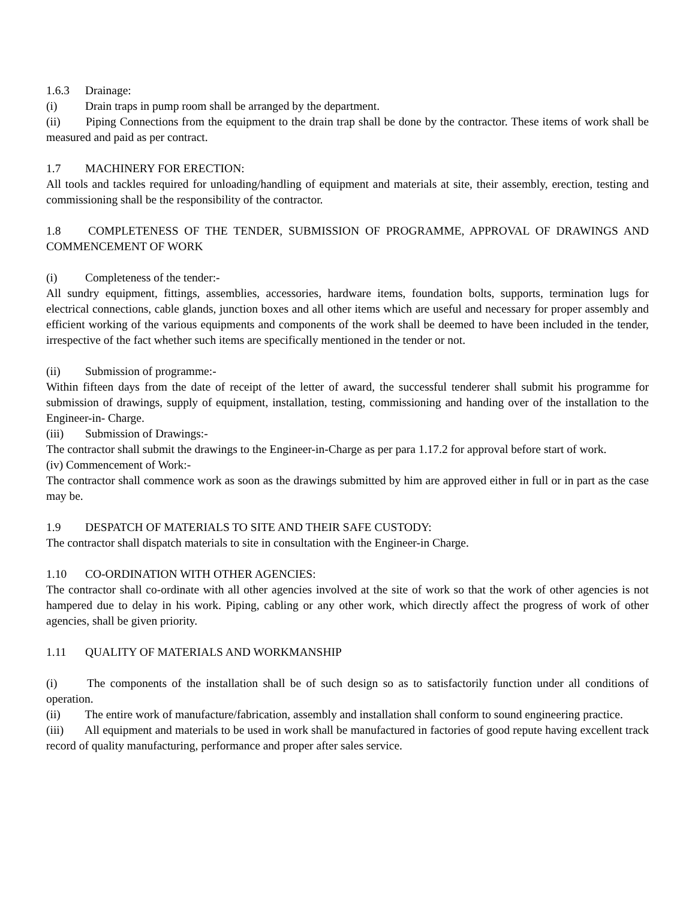1.6.3 Drainage:
(i) Drain traps in pump room shall be arranged by the department.
(ii) Piping Connections from the equipment to the drain trap shall be done by the contractor. These items of work shall be measured and paid as per contract.
1.7 MACHINERY FOR ERECTION:
All tools and tackles required for unloading/handling of equipment and materials at site, their assembly, erection, testing and commissioning shall be the responsibility of the contractor.
1.8 COMPLETENESS OF THE TENDER, SUBMISSION OF PROGRAMME, APPROVAL OF DRAWINGS AND COMMENCEMENT OF WORK
(i) Completeness of the tender:-
All sundry equipment, fittings, assemblies, accessories, hardware items, foundation bolts, supports, termination lugs for electrical connections, cable glands, junction boxes and all other items which are useful and necessary for proper assembly and efficient working of the various equipments and components of the work shall be deemed to have been included in the tender, irrespective of the fact whether such items are specifically mentioned in the tender or not.
(ii) Submission of programme:-
Within fifteen days from the date of receipt of the letter of award, the successful tenderer shall submit his programme for submission of drawings, supply of equipment, installation, testing, commissioning and handing over of the installation to the Engineer-in- Charge.
(iii) Submission of Drawings:-
The contractor shall submit the drawings to the Engineer-in-Charge as per para 1.17.2 for approval before start of work.
(iv) Commencement of Work:-
The contractor shall commence work as soon as the drawings submitted by him are approved either in full or in part as the case may be.
1.9 DESPATCH OF MATERIALS TO SITE AND THEIR SAFE CUSTODY:
The contractor shall dispatch materials to site in consultation with the Engineer-in Charge.
1.10 CO-ORDINATION WITH OTHER AGENCIES:
The contractor shall co-ordinate with all other agencies involved at the site of work so that the work of other agencies is not hampered due to delay in his work. Piping, cabling or any other work, which directly affect the progress of work of other agencies, shall be given priority.
1.11 QUALITY OF MATERIALS AND WORKMANSHIP
(i) The components of the installation shall be of such design so as to satisfactorily function under all conditions of operation.
(ii) The entire work of manufacture/fabrication, assembly and installation shall conform to sound engineering practice.
(iii) All equipment and materials to be used in work shall be manufactured in factories of good repute having excellent track record of quality manufacturing, performance and proper after sales service.